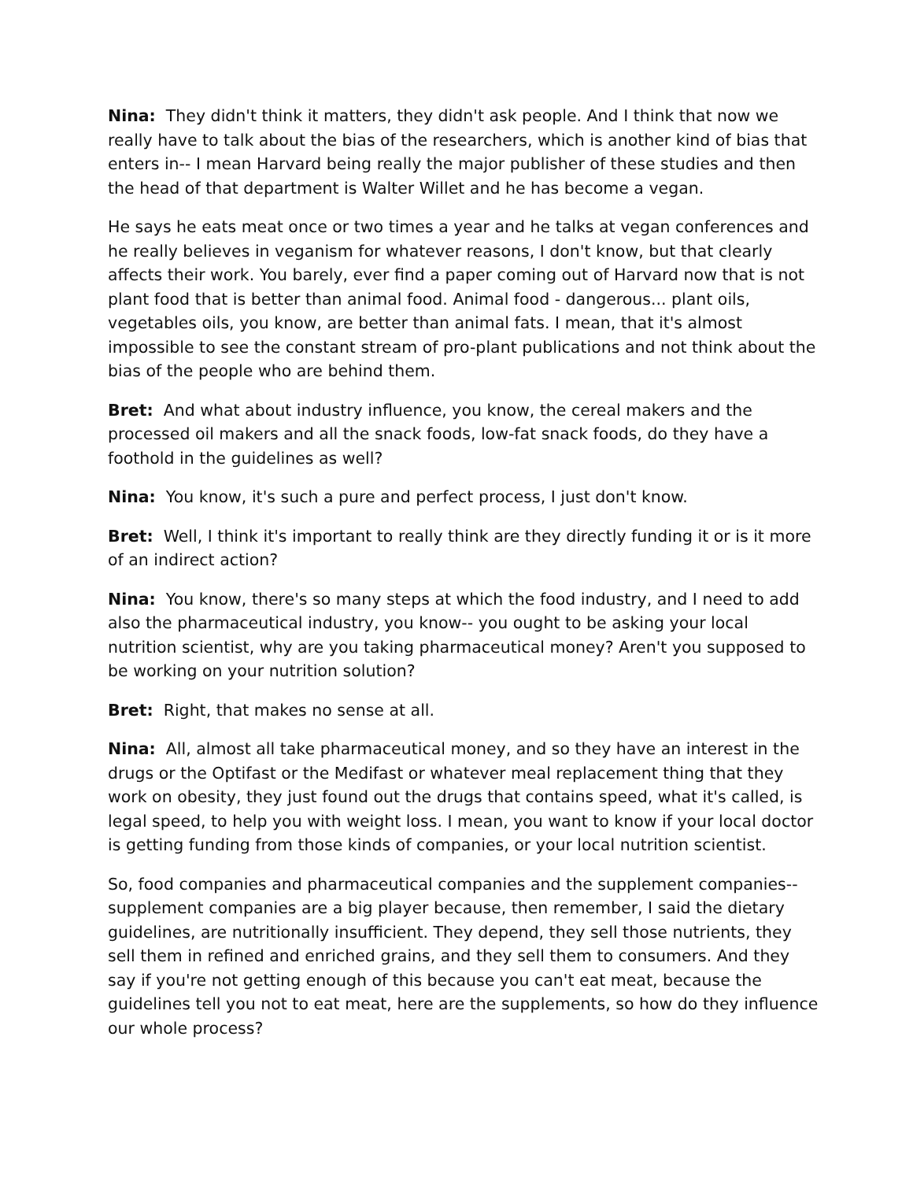Nina: They didn't think it matters, they didn't ask people. And I think that now we really have to talk about the bias of the researchers, which is another kind of bias that enters in-- I mean Harvard being really the major publisher of these studies and then the head of that department is Walter Willet and he has become a vegan.
He says he eats meat once or two times a year and he talks at vegan conferences and he really believes in veganism for whatever reasons, I don't know, but that clearly affects their work. You barely, ever find a paper coming out of Harvard now that is not plant food that is better than animal food. Animal food - dangerous... plant oils, vegetables oils, you know, are better than animal fats. I mean, that it's almost impossible to see the constant stream of pro-plant publications and not think about the bias of the people who are behind them.
Bret: And what about industry influence, you know, the cereal makers and the processed oil makers and all the snack foods, low-fat snack foods, do they have a foothold in the guidelines as well?
Nina: You know, it's such a pure and perfect process, I just don't know.
Bret: Well, I think it's important to really think are they directly funding it or is it more of an indirect action?
Nina: You know, there's so many steps at which the food industry, and I need to add also the pharmaceutical industry, you know-- you ought to be asking your local nutrition scientist, why are you taking pharmaceutical money? Aren't you supposed to be working on your nutrition solution?
Bret: Right, that makes no sense at all.
Nina: All, almost all take pharmaceutical money, and so they have an interest in the drugs or the Optifast or the Medifast or whatever meal replacement thing that they work on obesity, they just found out the drugs that contains speed, what it's called, is legal speed, to help you with weight loss. I mean, you want to know if your local doctor is getting funding from those kinds of companies, or your local nutrition scientist.
So, food companies and pharmaceutical companies and the supplement companies-- supplement companies are a big player because, then remember, I said the dietary guidelines, are nutritionally insufficient. They depend, they sell those nutrients, they sell them in refined and enriched grains, and they sell them to consumers. And they say if you're not getting enough of this because you can't eat meat, because the guidelines tell you not to eat meat, here are the supplements, so how do they influence our whole process?